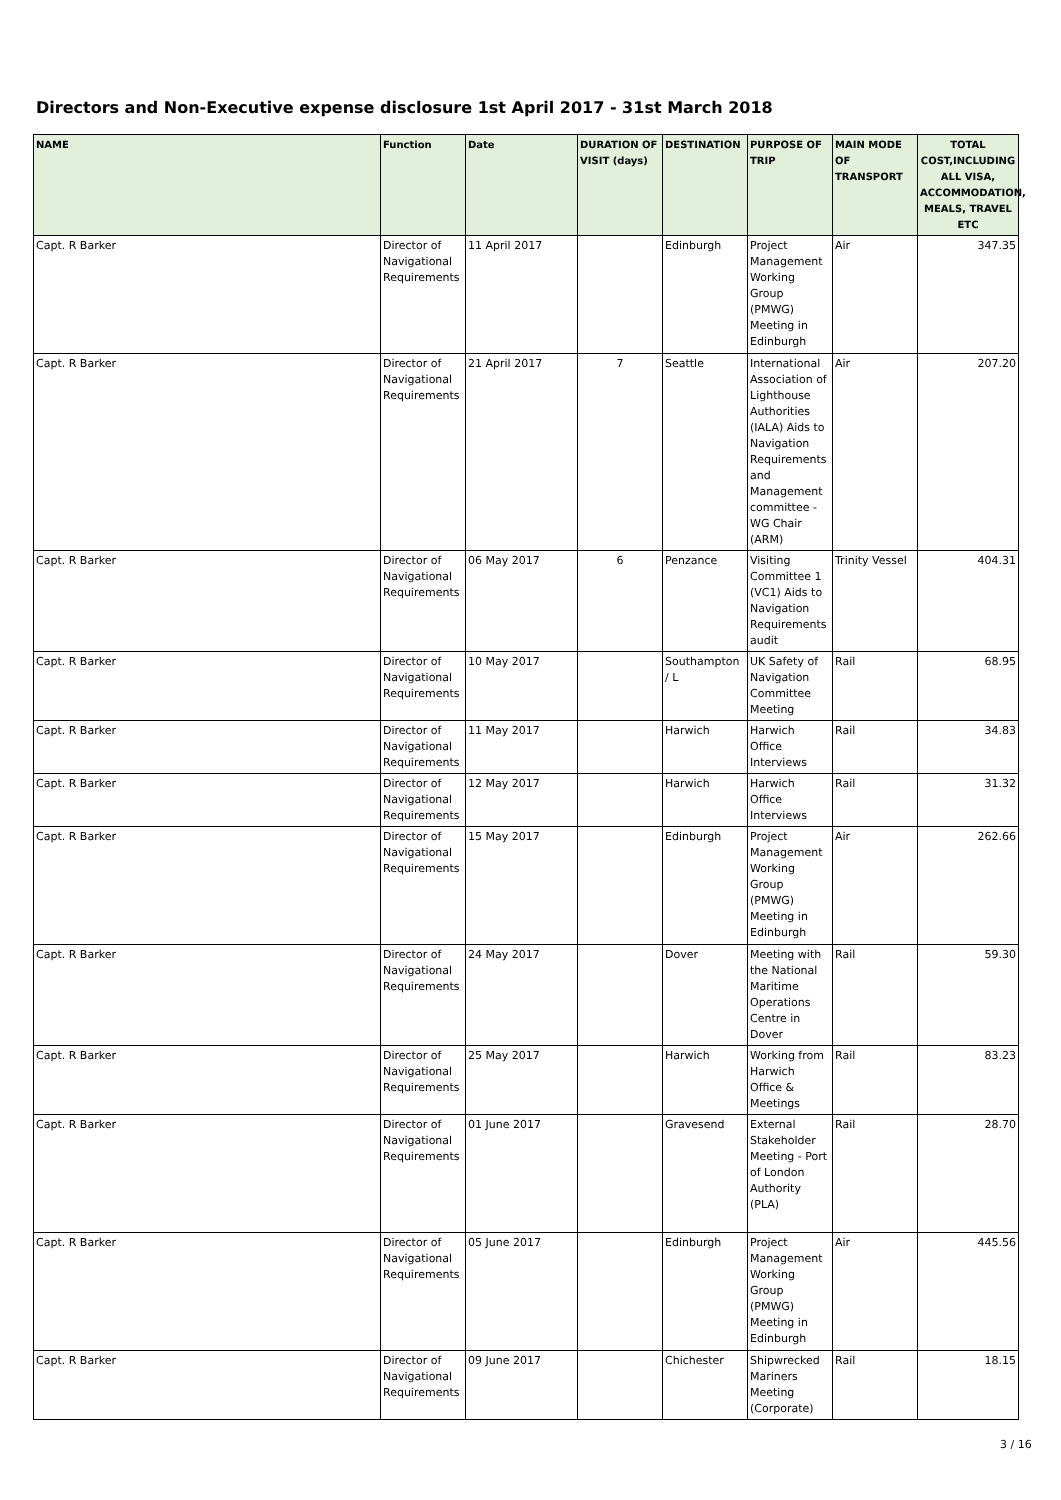Directors and Non-Executive expense disclosure 1st April 2017 - 31st March 2018
| NAME | Function | Date | DURATION OF VISIT (days) | DESTINATION | PURPOSE OF TRIP | MAIN MODE OF TRANSPORT | TOTAL COST,INCLUDING ALL VISA, ACCOMMODATION, MEALS, TRAVEL ETC |
| --- | --- | --- | --- | --- | --- | --- | --- |
| Capt. R Barker | Director of Navigational Requirements | 11 April 2017 | | Edinburgh | Project Management Working Group (PMWG) Meeting in Edinburgh | Air | 347.35 |
| Capt. R Barker | Director of Navigational Requirements | 21 April 2017 | 7 | Seattle | International Association of Lighthouse Authorities (IALA) Aids to Navigation Requirements and Management committee - WG Chair (ARM) | Air | 207.20 |
| Capt. R Barker | Director of Navigational Requirements | 06 May 2017 | 6 | Penzance | Visiting Committee 1 (VC1) Aids to Navigation Requirements audit | Trinity Vessel | 404.31 |
| Capt. R Barker | Director of Navigational Requirements | 10 May 2017 | | Southampton / L | UK Safety of Navigation Committee Meeting | Rail | 68.95 |
| Capt. R Barker | Director of Navigational Requirements | 11 May 2017 | | Harwich | Harwich Office Interviews | Rail | 34.83 |
| Capt. R Barker | Director of Navigational Requirements | 12 May 2017 | | Harwich | Harwich Office Interviews | Rail | 31.32 |
| Capt. R Barker | Director of Navigational Requirements | 15 May 2017 | | Edinburgh | Project Management Working Group (PMWG) Meeting in Edinburgh | Air | 262.66 |
| Capt. R Barker | Director of Navigational Requirements | 24 May 2017 | | Dover | Meeting with the National Maritime Operations Centre in Dover | Rail | 59.30 |
| Capt. R Barker | Director of Navigational Requirements | 25 May 2017 | | Harwich | Working from Harwich Office & Meetings | Rail | 83.23 |
| Capt. R Barker | Director of Navigational Requirements | 01 June 2017 | | Gravesend | External Stakeholder Meeting - Port of London Authority (PLA) | Rail | 28.70 |
| Capt. R Barker | Director of Navigational Requirements | 05 June 2017 | | Edinburgh | Project Management Working Group (PMWG) Meeting in Edinburgh | Air | 445.56 |
| Capt. R Barker | Director of Navigational Requirements | 09 June 2017 | | Chichester | Shipwrecked Mariners Meeting (Corporate) | Rail | 18.15 |
3 / 16